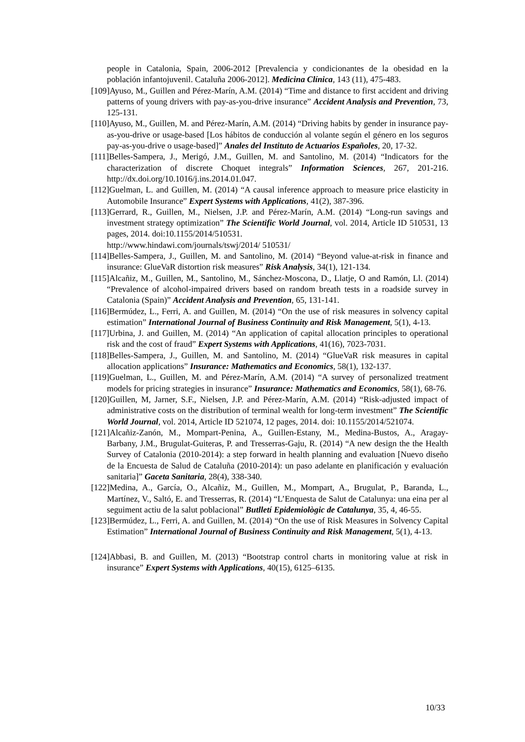people in Catalonia, Spain, 2006-2012 [Prevalencia y condicionantes de la obesidad en la población infantojuvenil. Cataluña 2006-2012]. Medicina Clínica, 143 (11), 475-483.
[109]Ayuso, M., Guillen and Pérez-Marín, A.M. (2014) “Time and distance to first accident and driving patterns of young drivers with pay-as-you-drive insurance” Accident Analysis and Prevention, 73, 125-131.
[110]Ayuso, M., Guillen, M. and Pérez-Marín, A.M. (2014) “Driving habits by gender in insurance pay-as-you-drive or usage-based [Los hábitos de conducción al volante según el género en los seguros pay-as-you-drive o usage-based]” Anales del Instituto de Actuarios Españoles, 20, 17-32.
[111]Belles-Sampera, J., Merigó, J.M., Guillen, M. and Santolino, M. (2014) “Indicators for the characterization of discrete Choquet integrals” Information Sciences, 267, 201-216. http://dx.doi.org/10.1016/j.ins.2014.01.047.
[112]Guelman, L. and Guillen, M. (2014) “A causal inference approach to measure price elasticity in Automobile Insurance” Expert Systems with Applications, 41(2), 387-396.
[113]Gerrard, R., Guillen, M., Nielsen, J.P. and Pérez-Marín, A.M. (2014) “Long-run savings and investment strategy optimization” The Scientific World Journal, vol. 2014, Article ID 510531, 13 pages, 2014. doi:10.1155/2014/510531.
http://www.hindawi.com/journals/tswj/2014/ 510531/
[114]Belles-Sampera, J., Guillen, M. and Santolino, M. (2014) “Beyond value-at-risk in finance and insurance: GlueVaR distortion risk measures” Risk Analysis, 34(1), 121-134.
[115]Alcañiz, M., Guillen, M., Santolino, M., Sánchez-Moscona, D., Llatje, O and Ramón, Ll. (2014) “Prevalence of alcohol-impaired drivers based on random breath tests in a roadside survey in Catalonia (Spain)” Accident Analysis and Prevention, 65, 131-141.
[116]Bermúdez, L., Ferri, A. and Guillen, M. (2014) “On the use of risk measures in solvency capital estimation” International Journal of Business Continuity and Risk Management, 5(1), 4-13.
[117]Urbina, J. and Guillen, M. (2014) “An application of capital allocation principles to operational risk and the cost of fraud” Expert Systems with Applications, 41(16), 7023-7031.
[118]Belles-Sampera, J., Guillen, M. and Santolino, M. (2014) “GlueVaR risk measures in capital allocation applications” Insurance: Mathematics and Economics, 58(1), 132-137.
[119]Guelman, L., Guillen, M. and Pérez-Marín, A.M. (2014) “A survey of personalized treatment models for pricing strategies in insurance” Insurance: Mathematics and Economics, 58(1), 68-76.
[120]Guillen, M, Jarner, S.F., Nielsen, J.P. and Pérez-Marín, A.M. (2014) “Risk-adjusted impact of administrative costs on the distribution of terminal wealth for long-term investment” The Scientific World Journal, vol. 2014, Article ID 521074, 12 pages, 2014. doi: 10.1155/2014/521074.
[121]Alcañiz-Zanón, M., Mompart-Penina, A., Guillen-Estany, M., Medina-Bustos, A., Aragay-Barbany, J.M., Brugulat-Guiteras, P. and Tresserras-Gaju, R. (2014) “A new design the the Health Survey of Catalonia (2010-2014): a step forward in health planning and evaluation [Nuevo diseño de la Encuesta de Salud de Cataluña (2010-2014): un paso adelante en planificación y evaluación sanitaria]” Gaceta Sanitaria, 28(4), 338-340.
[122]Medina, A., García, O., Alcañiz, M., Guillen, M., Mompart, A., Brugulat, P., Baranda, L., Martínez, V., Saltó, E. and Tresserras, R. (2014) “L’Enquesta de Salut de Catalunya: una eina per al seguiment actiu de la salut poblacional” Butlletí Epidemiològic de Catalunya, 35, 4, 46-55.
[123]Bermúdez, L., Ferri, A. and Guillen, M. (2014) “On the use of Risk Measures in Solvency Capital Estimation” International Journal of Business Continuity and Risk Management, 5(1), 4-13.
[124]Abbasi, B. and Guillen, M. (2013) “Bootstrap control charts in monitoring value at risk in insurance” Expert Systems with Applications, 40(15), 6125–6135.
10/33